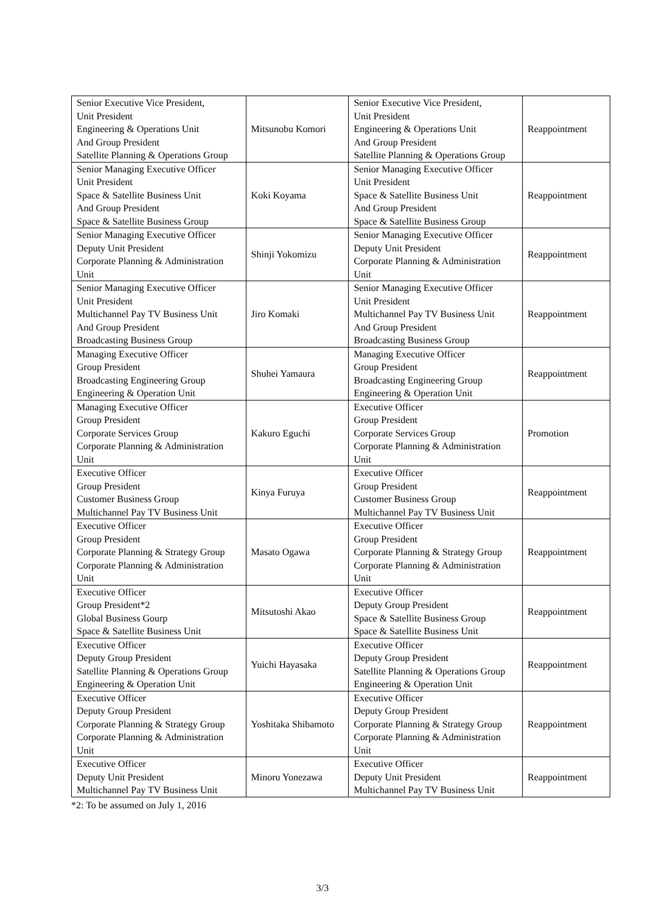| Senior Executive Vice President, Unit President Engineering & Operations Unit And Group President Satellite Planning & Operations Group | Mitsunobu Komori | Senior Executive Vice President, Unit President Engineering & Operations Unit And Group President Satellite Planning & Operations Group | Reappointment |
| Senior Managing Executive Officer Unit President Space & Satellite Business Unit And Group President Space & Satellite Business Group | Koki Koyama | Senior Managing Executive Officer Unit President Space & Satellite Business Unit And Group President Space & Satellite Business Group | Reappointment |
| Senior Managing Executive Officer Deputy Unit President Corporate Planning & Administration Unit | Shinji Yokomizu | Senior Managing Executive Officer Deputy Unit President Corporate Planning & Administration Unit | Reappointment |
| Senior Managing Executive Officer Unit President Multichannel Pay TV Business Unit And Group President Broadcasting Business Group | Jiro Komaki | Senior Managing Executive Officer Unit President Multichannel Pay TV Business Unit And Group President Broadcasting Business Group | Reappointment |
| Managing Executive Officer Group President Broadcasting Engineering Group Engineering & Operation Unit | Shuhei Yamaura | Managing Executive Officer Group President Broadcasting Engineering Group Engineering & Operation Unit | Reappointment |
| Managing Executive Officer Group President Corporate Services Group Corporate Planning & Administration Unit | Kakuro Eguchi | Executive Officer Group President Corporate Services Group Corporate Planning & Administration Unit | Promotion |
| Executive Officer Group President Customer Business Group Multichannel Pay TV Business Unit | Kinya Furuya | Executive Officer Group President Customer Business Group Multichannel Pay TV Business Unit | Reappointment |
| Executive Officer Group President Corporate Planning & Strategy Group Corporate Planning & Administration Unit | Masato Ogawa | Executive Officer Group President Corporate Planning & Strategy Group Corporate Planning & Administration Unit | Reappointment |
| Executive Officer Group President*2 Global Business Gourp Space & Satellite Business Unit | Mitsutoshi Akao | Executive Officer Deputy Group President Space & Satellite Business Group Space & Satellite Business Unit | Reappointment |
| Executive Officer Deputy Group President Satellite Planning & Operations Group Engineering & Operation Unit | Yuichi Hayasaka | Executive Officer Deputy Group President Satellite Planning & Operations Group Engineering & Operation Unit | Reappointment |
| Executive Officer Deputy Group President Corporate Planning & Strategy Group Corporate Planning & Administration Unit | Yoshitaka Shibamoto | Executive Officer Deputy Group President Corporate Planning & Strategy Group Corporate Planning & Administration Unit | Reappointment |
| Executive Officer Deputy Unit President Multichannel Pay TV Business Unit | Minoru Yonezawa | Executive Officer Deputy Unit President Multichannel Pay TV Business Unit | Reappointment |
*2: To be assumed on July 1, 2016
3/3